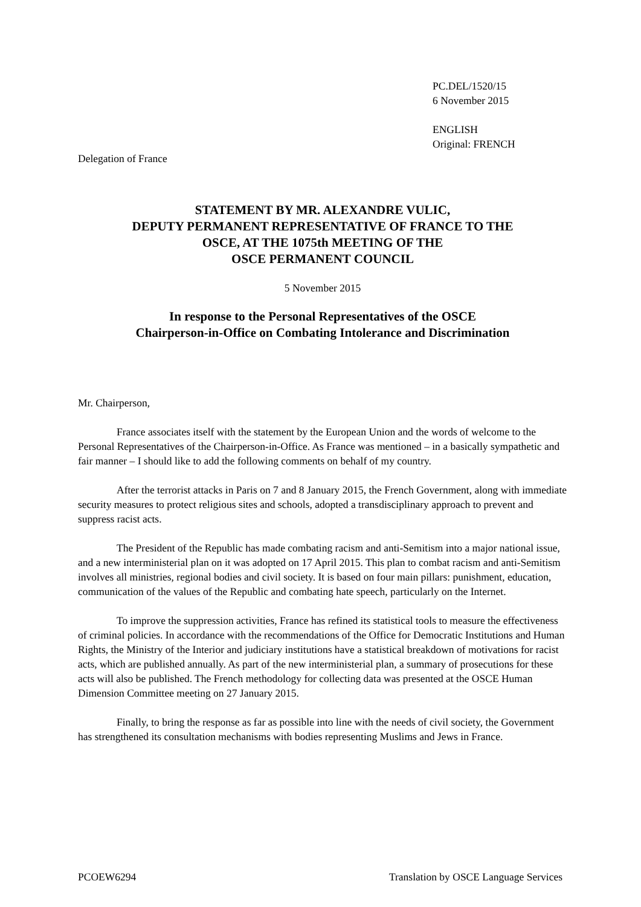PC.DEL/1520/15
6 November 2015
ENGLISH
Original: FRENCH
Delegation of France
STATEMENT BY MR. ALEXANDRE VULIC,
DEPUTY PERMANENT REPRESENTATIVE OF FRANCE TO THE
OSCE, AT THE 1075th MEETING OF THE
OSCE PERMANENT COUNCIL
5 November 2015
In response to the Personal Representatives of the OSCE
Chairperson-in-Office on Combating Intolerance and Discrimination
Mr. Chairperson,
France associates itself with the statement by the European Union and the words of welcome to the Personal Representatives of the Chairperson-in-Office. As France was mentioned – in a basically sympathetic and fair manner – I should like to add the following comments on behalf of my country.
After the terrorist attacks in Paris on 7 and 8 January 2015, the French Government, along with immediate security measures to protect religious sites and schools, adopted a transdisciplinary approach to prevent and suppress racist acts.
The President of the Republic has made combating racism and anti-Semitism into a major national issue, and a new interministerial plan on it was adopted on 17 April 2015. This plan to combat racism and anti-Semitism involves all ministries, regional bodies and civil society. It is based on four main pillars: punishment, education, communication of the values of the Republic and combating hate speech, particularly on the Internet.
To improve the suppression activities, France has refined its statistical tools to measure the effectiveness of criminal policies. In accordance with the recommendations of the Office for Democratic Institutions and Human Rights, the Ministry of the Interior and judiciary institutions have a statistical breakdown of motivations for racist acts, which are published annually. As part of the new interministerial plan, a summary of prosecutions for these acts will also be published. The French methodology for collecting data was presented at the OSCE Human Dimension Committee meeting on 27 January 2015.
Finally, to bring the response as far as possible into line with the needs of civil society, the Government has strengthened its consultation mechanisms with bodies representing Muslims and Jews in France.
PCOEW6294 Translation by OSCE Language Services